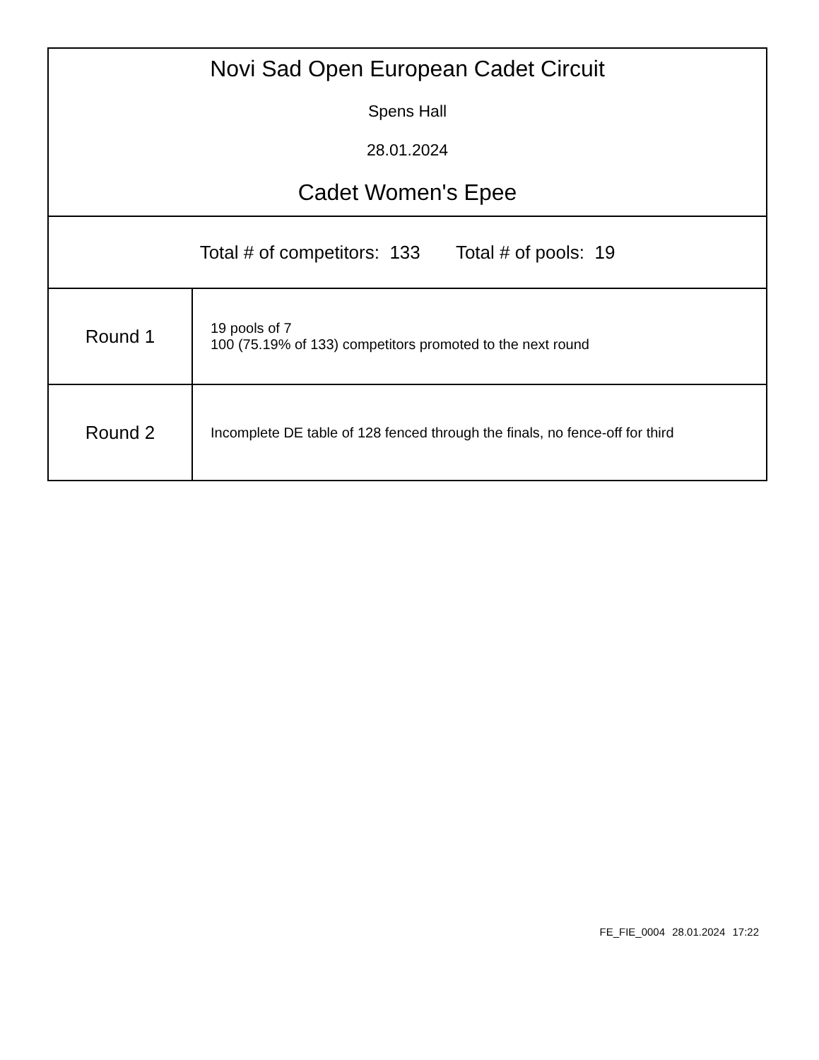| Novi Sad Open European Cadet Circuit Spens Hall 28.01.2024 Cadet Women's Epee | |
| Total # of competitors: 133 Total # of pools: 19 | |
| Round 1 | 19 pools of 7 100 (75.19% of 133) competitors promoted to the next round |
| Round 2 | Incomplete DE table of 128 fenced through the finals, no fence-off for third |
FE_FIE_0004 28.01.2024 17:22